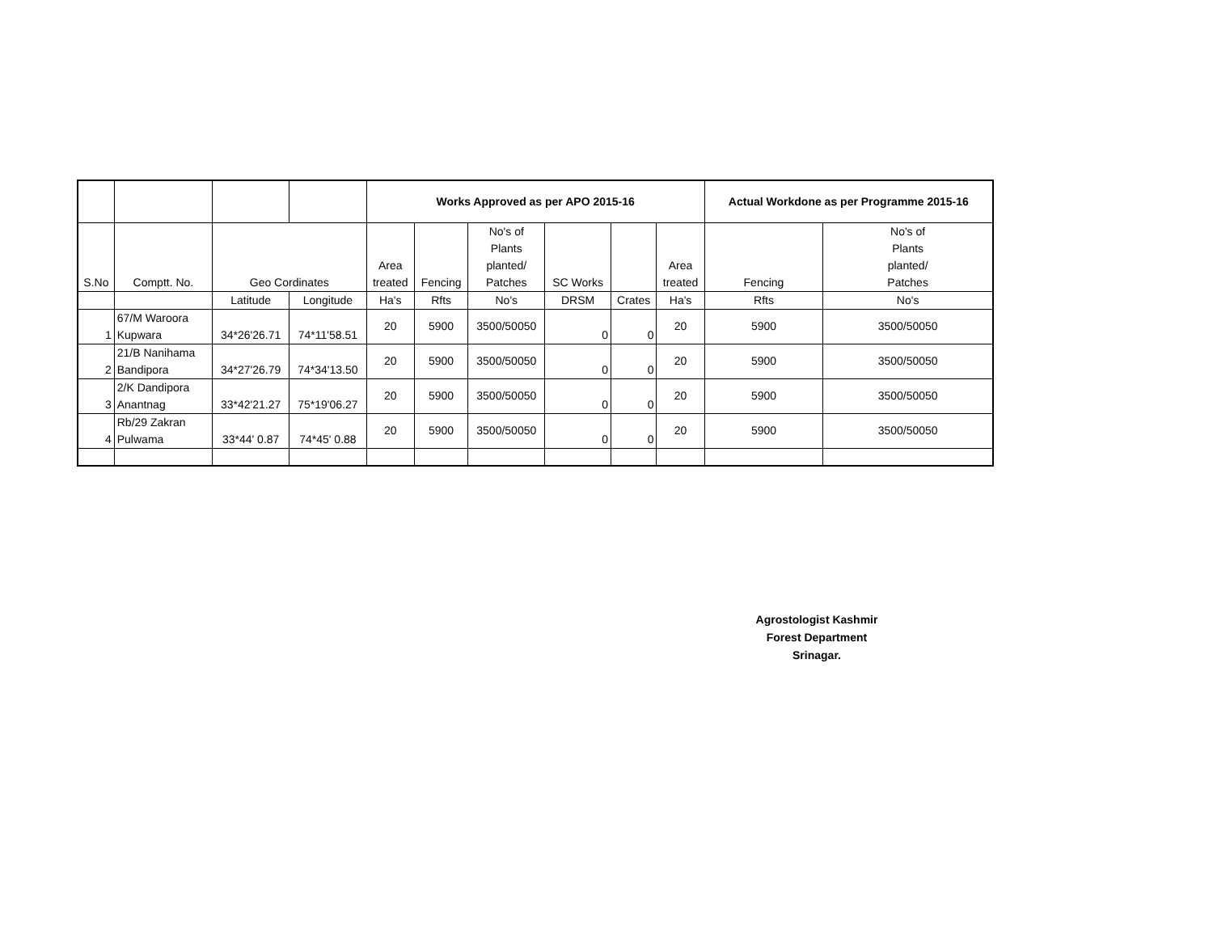| | | | | Works Approved as per APO 2015-16 | | | | | | Actual Workdone as per Programme 2015-16 | |
| --- | --- | --- | --- | --- | --- | --- | --- | --- | --- | --- | --- |
| S.No | Comptt. No. | Geo Cordinates | | Area treated | Fencing | No's of Plants planted/ Patches | SC Works | | Area treated | Fencing | No's of Plants planted/ Patches |
| | | Latitude | Longitude | Ha's | Rfts | No's | DRSM | Crates | Ha's | Rfts | No's |
| 1 | 67/M Waroora Kupwara | 34*26'26.71 | 74*11'58.51 | 20 | 5900 | 3500/50050 | 0 | 0 | 20 | 5900 | 3500/50050 |
| 2 | 21/B Nanihama Bandipora | 34*27'26.79 | 74*34'13.50 | 20 | 5900 | 3500/50050 | 0 | 0 | 20 | 5900 | 3500/50050 |
| 3 | 2/K Dandipora Anantnag | 33*42'21.27 | 75*19'06.27 | 20 | 5900 | 3500/50050 | 0 | 0 | 20 | 5900 | 3500/50050 |
| 4 | Rb/29 Zakran Pulwama | 33*44' 0.87 | 74*45' 0.88 | 20 | 5900 | 3500/50050 | 0 | 0 | 20 | 5900 | 3500/50050 |
Agrostologist Kashmir
Forest Department
Srinagar.